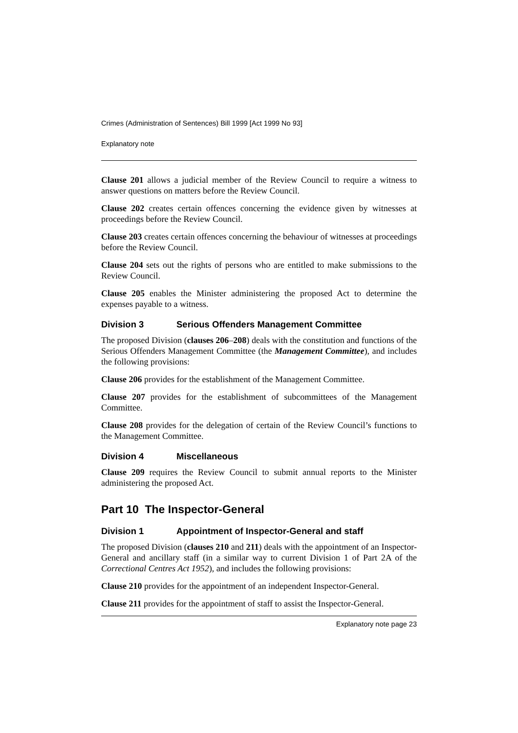Crimes (Administration of Sentences) Bill 1999 [Act 1999 No 93]
Explanatory note
Clause 201 allows a judicial member of the Review Council to require a witness to answer questions on matters before the Review Council.
Clause 202 creates certain offences concerning the evidence given by witnesses at proceedings before the Review Council.
Clause 203 creates certain offences concerning the behaviour of witnesses at proceedings before the Review Council.
Clause 204 sets out the rights of persons who are entitled to make submissions to the Review Council.
Clause 205 enables the Minister administering the proposed Act to determine the expenses payable to a witness.
Division 3 Serious Offenders Management Committee
The proposed Division (clauses 206–208) deals with the constitution and functions of the Serious Offenders Management Committee (the Management Committee), and includes the following provisions:
Clause 206 provides for the establishment of the Management Committee.
Clause 207 provides for the establishment of subcommittees of the Management Committee.
Clause 208 provides for the delegation of certain of the Review Council’s functions to the Management Committee.
Division 4 Miscellaneous
Clause 209 requires the Review Council to submit annual reports to the Minister administering the proposed Act.
Part 10 The Inspector-General
Division 1 Appointment of Inspector-General and staff
The proposed Division (clauses 210 and 211) deals with the appointment of an Inspector-General and ancillary staff (in a similar way to current Division 1 of Part 2A of the Correctional Centres Act 1952), and includes the following provisions:
Clause 210 provides for the appointment of an independent Inspector-General.
Clause 211 provides for the appointment of staff to assist the Inspector-General.
Explanatory note page 23